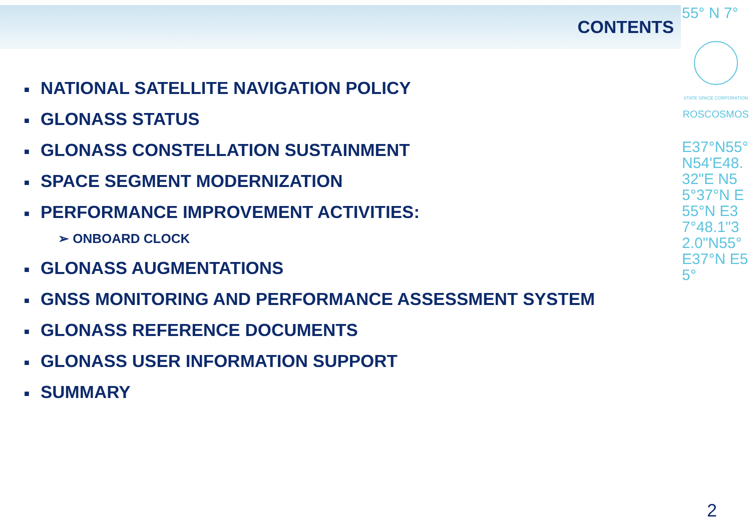CONTENTS
■ NATIONAL SATELLITE NAVIGATION POLICY
■ GLONASS STATUS
■ GLONASS CONSTELLATION SUSTAINMENT
■ SPACE SEGMENT MODERNIZATION
■ PERFORMANCE IMPROVEMENT ACTIVITIES:
➢ ONBOARD CLOCK
■ GLONASS AUGMENTATIONS
■ GNSS MONITORING AND PERFORMANCE ASSESSMENT SYSTEM
■ GLONASS REFERENCE DOCUMENTS
■ GLONASS USER INFORMATION SUPPORT
■ SUMMARY
55° N 7°
STATE SPACE CORPORATION
ROSCOSMOS
E37°N55°N54'E48.32"E N55°37°N E55°N E37°48.1"32.0"N55°E37°N E55°
2